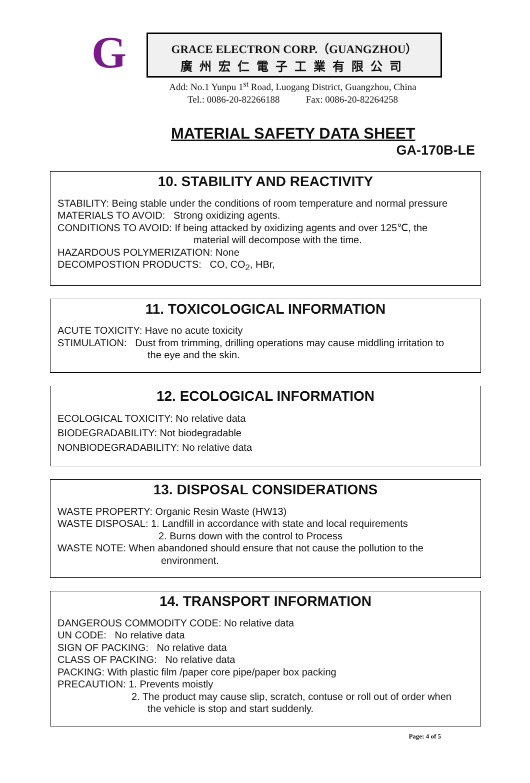G
GRACE ELECTRON CORP.（GUANGZHOU）
廣州宏仁電子工業有限公司
Add: No.1 Yunpu 1<sup>st</sup> Road, Luogang District, Guangzhou, China
Tel.: 0086-20-82266188 Fax: 0086-20-82264258
MATERIAL SAFETY DATA SHEET
GA-170B-LE
10. STABILITY AND REACTIVITY
STABILITY: Being stable under the conditions of room temperature and normal pressure
MATERIALS TO AVOID: Strong oxidizing agents.
CONDITIONS TO AVOID: If being attacked by oxidizing agents and over 125℃, the
material will decompose with the time.
HAZARDOUS POLYMERIZATION: None
DECOMPOSTION PRODUCTS: CO, CO<sub>2</sub>, HBr,
11. TOXICOLOGICAL INFORMATION
ACUTE TOXICITY: Have no acute toxicity
STIMULATION: Dust from trimming, drilling operations may cause middling irritation to
the eye and the skin.
12. ECOLOGICAL INFORMATION
ECOLOGICAL TOXICITY: No relative data
BIODEGRADABILITY: Not biodegradable
NONBIODEGRADABILITY: No relative data
13. DISPOSAL CONSIDERATIONS
WASTE PROPERTY: Organic Resin Waste (HW13)
WASTE DISPOSAL: 1. Landfill in accordance with state and local requirements
2. Burns down with the control to Process
WASTE NOTE: When abandoned should ensure that not cause the pollution to the
environment.
14. TRANSPORT INFORMATION
DANGEROUS COMMODITY CODE: No relative data
UN CODE: No relative data
SIGN OF PACKING: No relative data
CLASS OF PACKING: No relative data
PACKING: With plastic film /paper core pipe/paper box packing
PRECAUTION: 1. Prevents moistly
2. The product may cause slip, scratch, contuse or roll out of order when
the vehicle is stop and start suddenly.
Page: 4 of 5